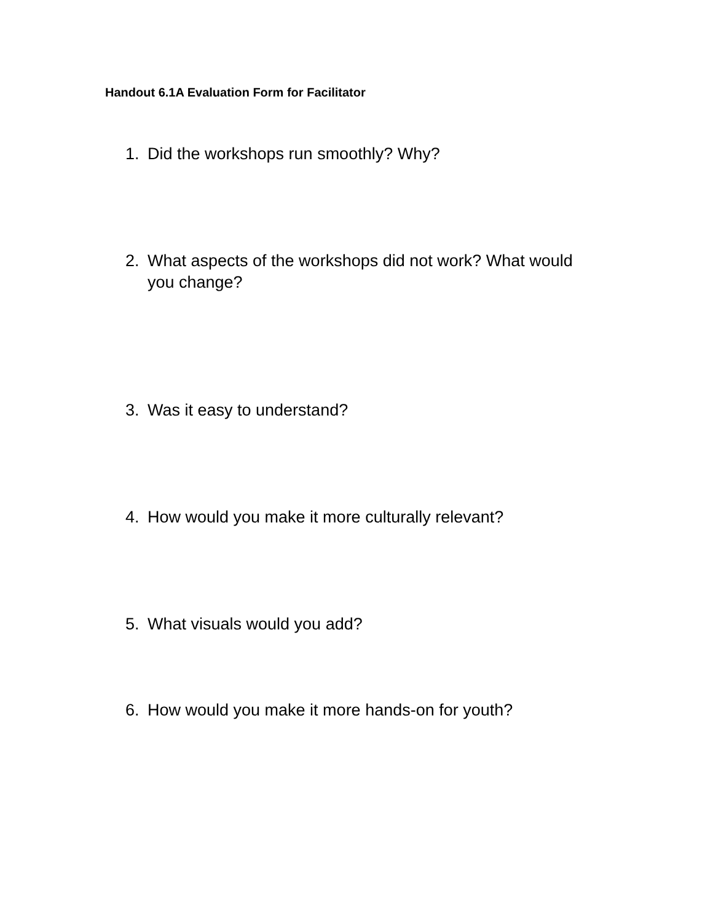Handout 6.1A Evaluation Form for Facilitator
1. Did the workshops run smoothly? Why?
2. What aspects of the workshops did not work? What would you change?
3. Was it easy to understand?
4. How would you make it more culturally relevant?
5. What visuals would you add?
6. How would you make it more hands-on for youth?